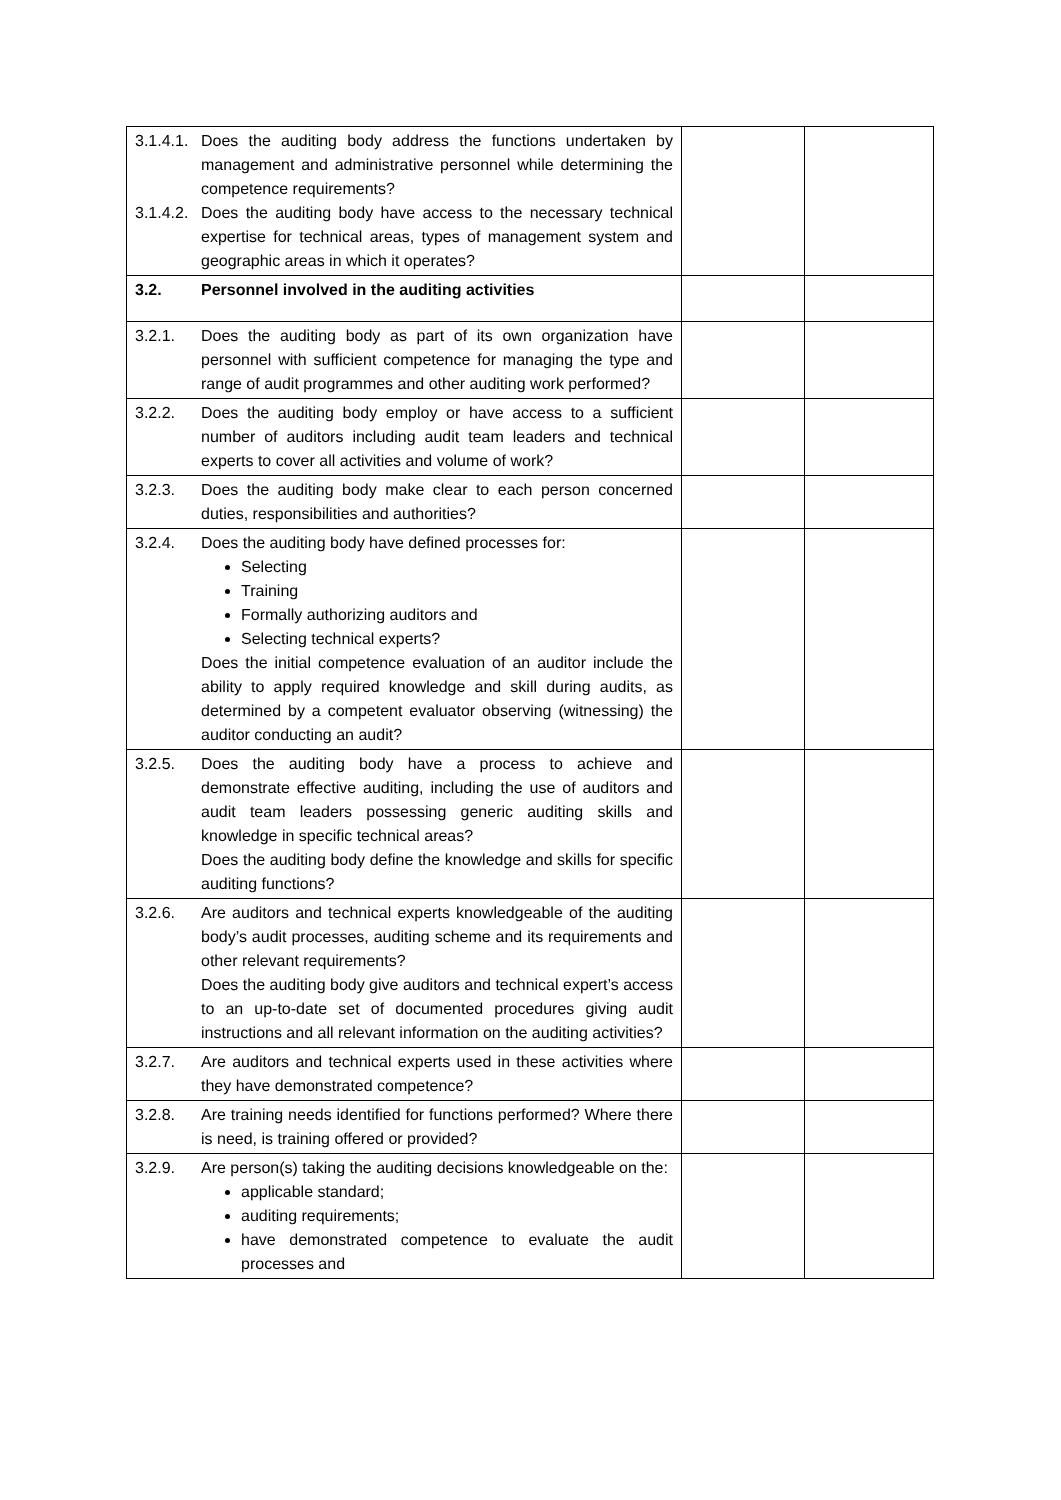| 3.1.4.1. Does the auditing body address the functions undertaken by management and administrative personnel while determining the competence requirements? 3.1.4.2. Does the auditing body have access to the necessary technical expertise for technical areas, types of management system and geographic areas in which it operates? | | |
| 3.2. Personnel involved in the auditing activities | | |
| 3.2.1. Does the auditing body as part of its own organization have personnel with sufficient competence for managing the type and range of audit programmes and other auditing work performed? | | |
| 3.2.2. Does the auditing body employ or have access to a sufficient number of auditors including audit team leaders and technical experts to cover all activities and volume of work? | | |
| 3.2.3. Does the auditing body make clear to each person concerned duties, responsibilities and authorities? | | |
| 3.2.4. Does the auditing body have defined processes for: Selecting Training Formally authorizing auditors and Selecting technical experts? Does the initial competence evaluation of an auditor include the ability to apply required knowledge and skill during audits, as determined by a competent evaluator observing (witnessing) the auditor conducting an audit? | | |
| 3.2.5. Does the auditing body have a process to achieve and demonstrate effective auditing, including the use of auditors and audit team leaders possessing generic auditing skills and knowledge in specific technical areas? Does the auditing body define the knowledge and skills for specific auditing functions? | | |
| 3.2.6. Are auditors and technical experts knowledgeable of the auditing body’s audit processes, auditing scheme and its requirements and other relevant requirements? Does the auditing body give auditors and technical expert’s access to an up-to-date set of documented procedures giving audit instructions and all relevant information on the auditing activities? | | |
| 3.2.7. Are auditors and technical experts used in these activities where they have demonstrated competence? | | |
| 3.2.8. Are training needs identified for functions performed? Where there is need, is training offered or provided? | | |
| 3.2.9. Are person(s) taking the auditing decisions knowledgeable on the: applicable standard; auditing requirements; have demonstrated competence to evaluate the audit processes and | | |